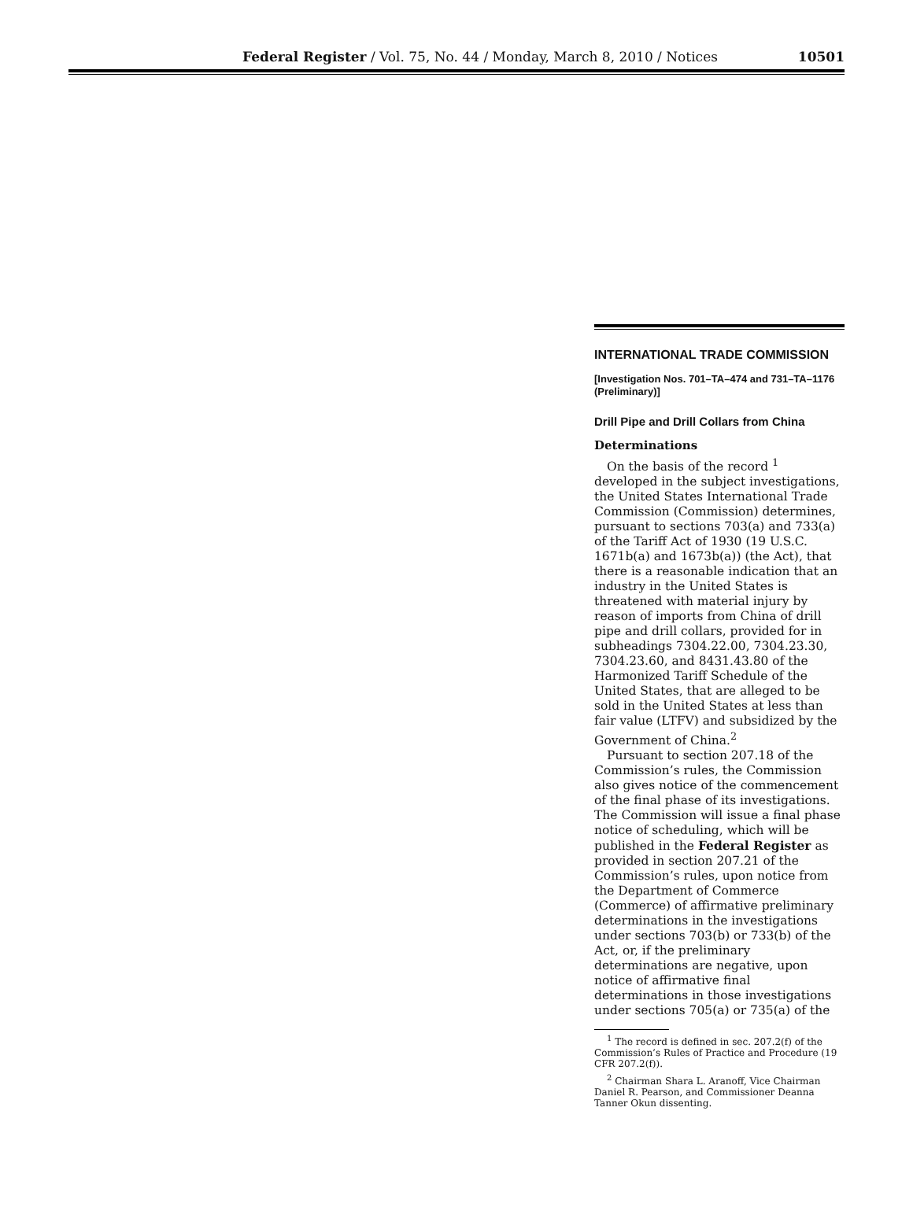Federal Register / Vol. 75, No. 44 / Monday, March 8, 2010 / Notices
10501
INTERNATIONAL TRADE COMMISSION
[Investigation Nos. 701–TA–474 and 731–TA–1176 (Preliminary)]
Drill Pipe and Drill Collars from China
Determinations
On the basis of the record <sup>1</sup> developed in the subject investigations, the United States International Trade Commission (Commission) determines, pursuant to sections 703(a) and 733(a) of the Tariff Act of 1930 (19 U.S.C. 1671b(a) and 1673b(a)) (the Act), that there is a reasonable indication that an industry in the United States is threatened with material injury by reason of imports from China of drill pipe and drill collars, provided for in subheadings 7304.22.00, 7304.23.30, 7304.23.60, and 8431.43.80 of the Harmonized Tariff Schedule of the United States, that are alleged to be sold in the United States at less than fair value (LTFV) and subsidized by the Government of China.<sup>2</sup>
Pursuant to section 207.18 of the Commission’s rules, the Commission also gives notice of the commencement of the final phase of its investigations. The Commission will issue a final phase notice of scheduling, which will be published in the Federal Register as provided in section 207.21 of the Commission’s rules, upon notice from the Department of Commerce (Commerce) of affirmative preliminary determinations in the investigations under sections 703(b) or 733(b) of the Act, or, if the preliminary determinations are negative, upon notice of affirmative final determinations in those investigations under sections 705(a) or 735(a) of the
<sup>1</sup> The record is defined in sec. 207.2(f) of the Commission’s Rules of Practice and Procedure (19 CFR 207.2(f)).
<sup>2</sup> Chairman Shara L. Aranoff, Vice Chairman Daniel R. Pearson, and Commissioner Deanna Tanner Okun dissenting.